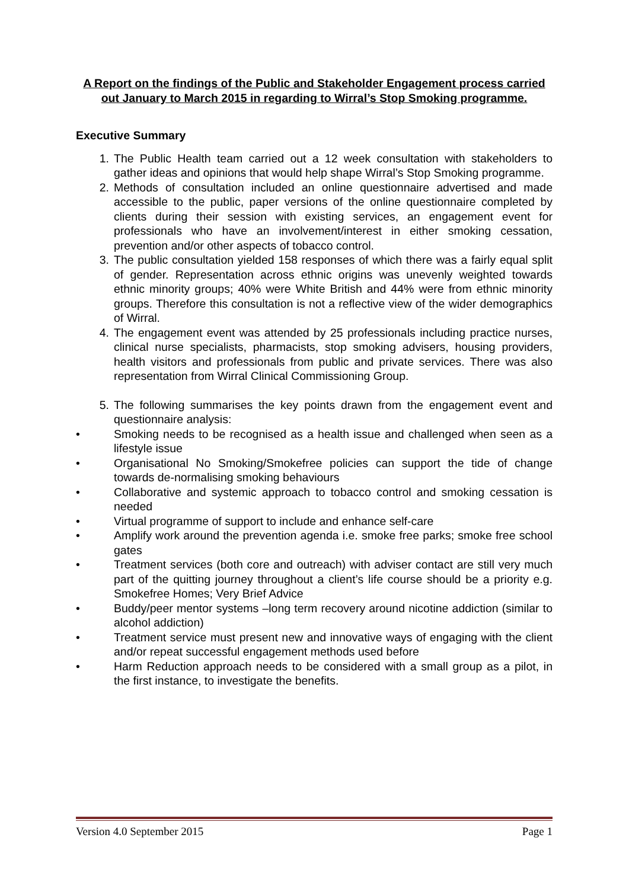A Report on the findings of the Public and Stakeholder Engagement process carried out January to March 2015 in regarding to Wirral’s Stop Smoking programme.
Executive Summary
1. The Public Health team carried out a 12 week consultation with stakeholders to gather ideas and opinions that would help shape Wirral’s Stop Smoking programme.
2. Methods of consultation included an online questionnaire advertised and made accessible to the public, paper versions of the online questionnaire completed by clients during their session with existing services, an engagement event for professionals who have an involvement/interest in either smoking cessation, prevention and/or other aspects of tobacco control.
3. The public consultation yielded 158 responses of which there was a fairly equal split of gender. Representation across ethnic origins was unevenly weighted towards ethnic minority groups; 40% were White British and 44% were from ethnic minority groups. Therefore this consultation is not a reflective view of the wider demographics of Wirral.
4. The engagement event was attended by 25 professionals including practice nurses, clinical nurse specialists, pharmacists, stop smoking advisers, housing providers, health visitors and professionals from public and private services. There was also representation from Wirral Clinical Commissioning Group.
5. The following summarises the key points drawn from the engagement event and questionnaire analysis:
• Smoking needs to be recognised as a health issue and challenged when seen as a lifestyle issue
• Organisational No Smoking/Smokefree policies can support the tide of change towards de-normalising smoking behaviours
• Collaborative and systemic approach to tobacco control and smoking cessation is needed
• Virtual programme of support to include and enhance self-care
• Amplify work around the prevention agenda i.e. smoke free parks; smoke free school gates
• Treatment services (both core and outreach) with adviser contact are still very much part of the quitting journey throughout a client’s life course should be a priority e.g. Smokefree Homes; Very Brief Advice
• Buddy/peer mentor systems –long term recovery around nicotine addiction (similar to alcohol addiction)
• Treatment service must present new and innovative ways of engaging with the client and/or repeat successful engagement methods used before
• Harm Reduction approach needs to be considered with a small group as a pilot, in the first instance, to investigate the benefits.
Version 4.0 September 2015 Page 1